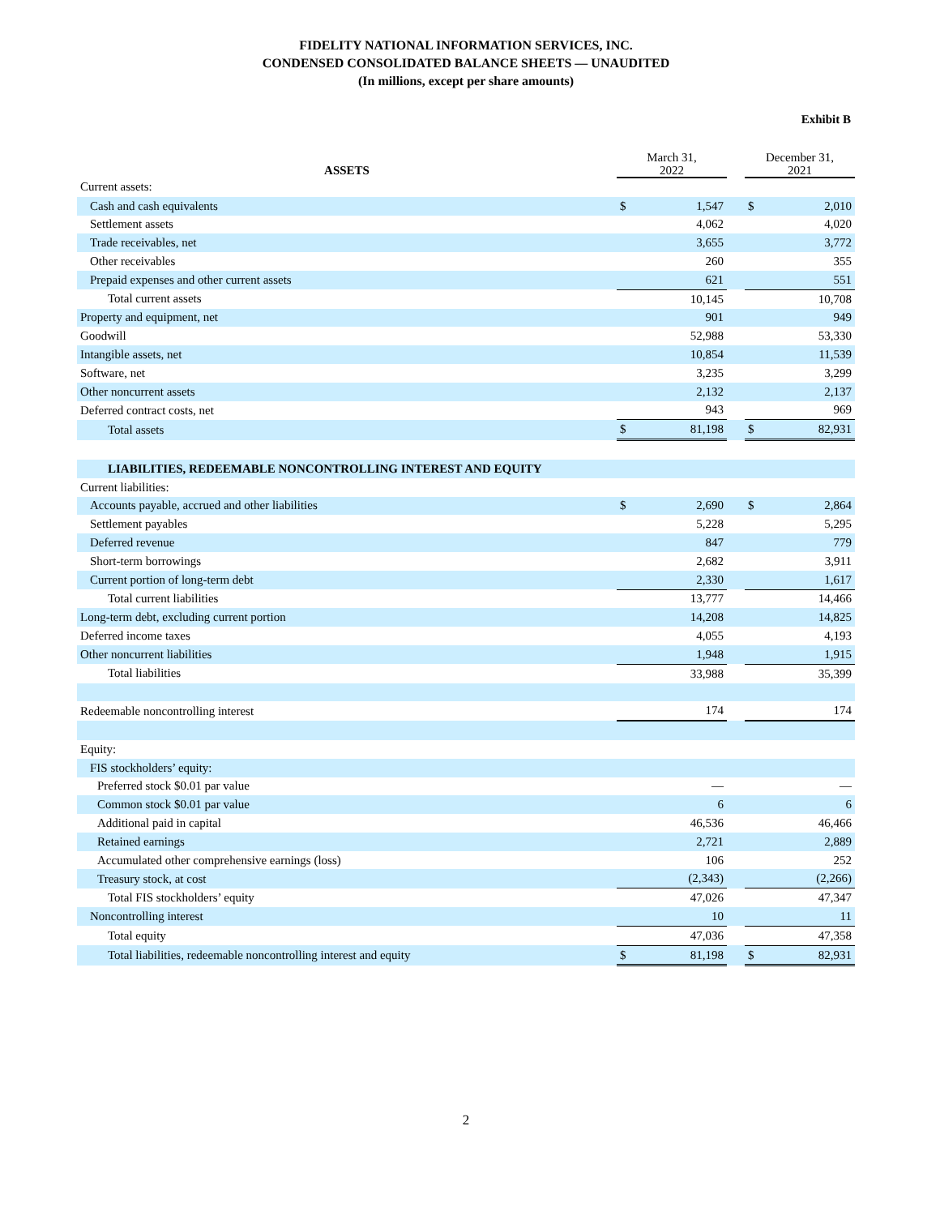FIDELITY NATIONAL INFORMATION SERVICES, INC.
CONDENSED CONSOLIDATED BALANCE SHEETS — UNAUDITED
(In millions, except per share amounts)
Exhibit B
| ASSETS | March 31, 2022 | | | December 31, 2021 | |
| Current assets: | | | | | |
| Cash and cash equivalents | $ | 1,547 | | $ | 2,010 |
| Settlement assets | | 4,062 | | | 4,020 |
| Trade receivables, net | | 3,655 | | | 3,772 |
| Other receivables | | 260 | | | 355 |
| Prepaid expenses and other current assets | | 621 | | | 551 |
| Total current assets | | 10,145 | | | 10,708 |
| Property and equipment, net | | 901 | | | 949 |
| Goodwill | | 52,988 | | | 53,330 |
| Intangible assets, net | | 10,854 | | | 11,539 |
| Software, net | | 3,235 | | | 3,299 |
| Other noncurrent assets | | 2,132 | | | 2,137 |
| Deferred contract costs, net | | 943 | | | 969 |
| Total assets | $ | 81,198 | | $ | 82,931 |
| LIABILITIES, REDEEMABLE NONCONTROLLING INTEREST AND EQUITY | | | | | |
| Current liabilities: | | | | | |
| Accounts payable, accrued and other liabilities | $ | 2,690 | | $ | 2,864 |
| Settlement payables | | 5,228 | | | 5,295 |
| Deferred revenue | | 847 | | | 779 |
| Short-term borrowings | | 2,682 | | | 3,911 |
| Current portion of long-term debt | | 2,330 | | | 1,617 |
| Total current liabilities | | 13,777 | | | 14,466 |
| Long-term debt, excluding current portion | | 14,208 | | | 14,825 |
| Deferred income taxes | | 4,055 | | | 4,193 |
| Other noncurrent liabilities | | 1,948 | | | 1,915 |
| Total liabilities | | 33,988 | | | 35,399 |
| Redeemable noncontrolling interest | | 174 | | | 174 |
| Equity: | | | | | |
| FIS stockholders’ equity: | | | | | |
| Preferred stock $0.01 par value | | — | | | — |
| Common stock $0.01 par value | | 6 | | | 6 |
| Additional paid in capital | | 46,536 | | | 46,466 |
| Retained earnings | | 2,721 | | | 2,889 |
| Accumulated other comprehensive earnings (loss) | | 106 | | | 252 |
| Treasury stock, at cost | | (2,343) | | | (2,266) |
| Total FIS stockholders’ equity | | 47,026 | | | 47,347 |
| Noncontrolling interest | | 10 | | | 11 |
| Total equity | | 47,036 | | | 47,358 |
| Total liabilities, redeemable noncontrolling interest and equity | $ | 81,198 | | $ | 82,931 |
2